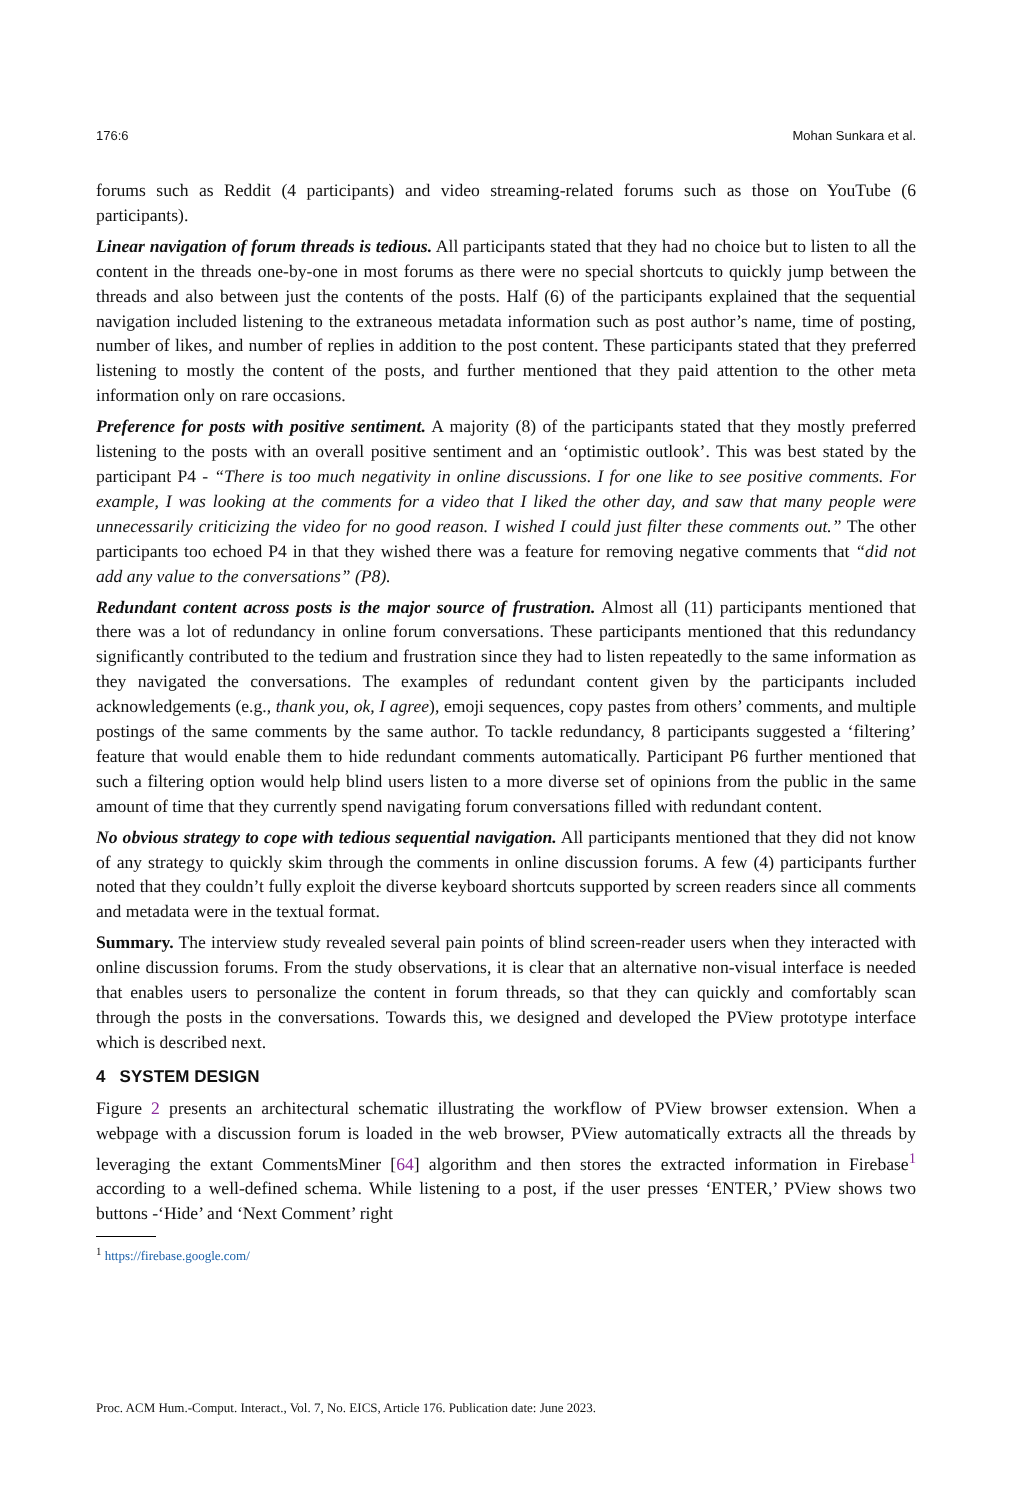176:6 Mohan Sunkara et al.
forums such as Reddit (4 participants) and video streaming-related forums such as those on YouTube (6 participants).
Linear navigation of forum threads is tedious. All participants stated that they had no choice but to listen to all the content in the threads one-by-one in most forums as there were no special shortcuts to quickly jump between the threads and also between just the contents of the posts. Half (6) of the participants explained that the sequential navigation included listening to the extraneous metadata information such as post author’s name, time of posting, number of likes, and number of replies in addition to the post content. These participants stated that they preferred listening to mostly the content of the posts, and further mentioned that they paid attention to the other meta information only on rare occasions.
Preference for posts with positive sentiment. A majority (8) of the participants stated that they mostly preferred listening to the posts with an overall positive sentiment and an ‘optimistic outlook’. This was best stated by the participant P4 - “There is too much negativity in online discussions. I for one like to see positive comments. For example, I was looking at the comments for a video that I liked the other day, and saw that many people were unnecessarily criticizing the video for no good reason. I wished I could just filter these comments out.” The other participants too echoed P4 in that they wished there was a feature for removing negative comments that “did not add any value to the conversations” (P8).
Redundant content across posts is the major source of frustration. Almost all (11) participants mentioned that there was a lot of redundancy in online forum conversations. These participants mentioned that this redundancy significantly contributed to the tedium and frustration since they had to listen repeatedly to the same information as they navigated the conversations. The examples of redundant content given by the participants included acknowledgements (e.g., thank you, ok, I agree), emoji sequences, copy pastes from others’ comments, and multiple postings of the same comments by the same author. To tackle redundancy, 8 participants suggested a ‘filtering’ feature that would enable them to hide redundant comments automatically. Participant P6 further mentioned that such a filtering option would help blind users listen to a more diverse set of opinions from the public in the same amount of time that they currently spend navigating forum conversations filled with redundant content.
No obvious strategy to cope with tedious sequential navigation. All participants mentioned that they did not know of any strategy to quickly skim through the comments in online discussion forums. A few (4) participants further noted that they couldn’t fully exploit the diverse keyboard shortcuts supported by screen readers since all comments and metadata were in the textual format.
Summary. The interview study revealed several pain points of blind screen-reader users when they interacted with online discussion forums. From the study observations, it is clear that an alternative non-visual interface is needed that enables users to personalize the content in forum threads, so that they can quickly and comfortably scan through the posts in the conversations. Towards this, we designed and developed the PView prototype interface which is described next.
4 SYSTEM DESIGN
Figure 2 presents an architectural schematic illustrating the workflow of PView browser extension. When a webpage with a discussion forum is loaded in the web browser, PView automatically extracts all the threads by leveraging the extant CommentsMiner [64] algorithm and then stores the extracted information in Firebase<sup>1</sup> according to a well-defined schema. While listening to a post, if the user presses ‘ENTER,’ PView shows two buttons -‘Hide’ and ‘Next Comment’ right
<sup>1</sup> https://firebase.google.com/
Proc. ACM Hum.-Comput. Interact., Vol. 7, No. EICS, Article 176. Publication date: June 2023.